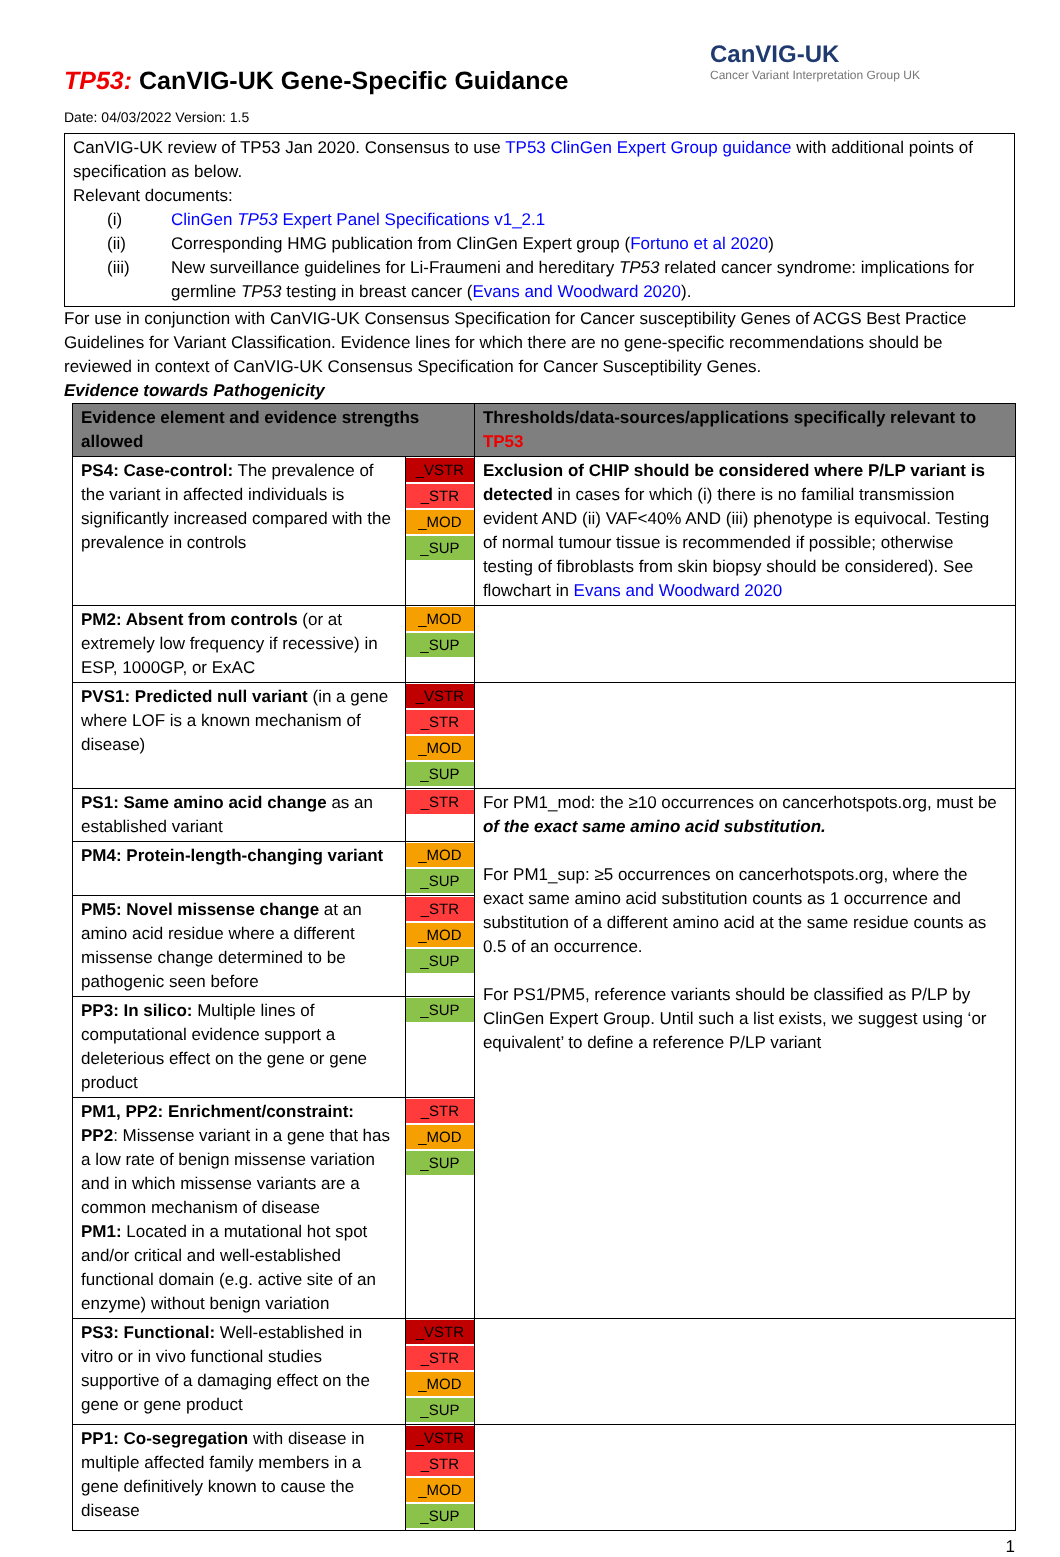CanVIG-UK
Cancer Variant Interpretation Group UK
TP53: CanVIG-UK Gene-Specific Guidance
Date: 04/03/2022 Version: 1.5
CanVIG-UK review of TP53 Jan 2020. Consensus to use TP53 ClinGen Expert Group guidance with additional points of specification as below.
Relevant documents:
(i) ClinGen TP53 Expert Panel Specifications v1_2.1
(ii) Corresponding HMG publication from ClinGen Expert group (Fortuno et al 2020)
(iii) New surveillance guidelines for Li-Fraumeni and hereditary TP53 related cancer syndrome: implications for germline TP53 testing in breast cancer (Evans and Woodward 2020).
For use in conjunction with CanVIG-UK Consensus Specification for Cancer susceptibility Genes of ACGS Best Practice Guidelines for Variant Classification. Evidence lines for which there are no gene-specific recommendations should be reviewed in context of CanVIG-UK Consensus Specification for Cancer Susceptibility Genes.
Evidence towards Pathogenicity
| Evidence element and evidence strengths allowed | | Thresholds/data-sources/applications specifically relevant to TP53 |
| --- | --- | --- |
| PS4: Case-control: The prevalence of the variant in affected individuals is significantly increased compared with the prevalence in controls | _VSTR _STR _MOD _SUP | Exclusion of CHIP should be considered where P/LP variant is detected in cases for which (i) there is no familial transmission evident AND (ii) VAF<40% AND (iii) phenotype is equivocal. Testing of normal tumour tissue is recommended if possible; otherwise testing of fibroblasts from skin biopsy should be considered). See flowchart in Evans and Woodward 2020 |
| PM2: Absent from controls (or at extremely low frequency if recessive) in ESP, 1000GP, or ExAC | _MOD _SUP | |
| PVS1: Predicted null variant (in a gene where LOF is a known mechanism of disease) | _VSTR _STR _MOD _SUP | |
| PS1: Same amino acid change as an established variant | _STR | For PM1_mod: the ≥10 occurrences on cancerhotspots.org, must be of the exact same amino acid substitution. For PM1_sup: ≥5 occurrences on cancerhotspots.org, where the exact same amino acid substitution counts as 1 occurrence and substitution of a different amino acid at the same residue counts as 0.5 of an occurrence. For PS1/PM5, reference variants should be classified as P/LP by ClinGen Expert Group. Until such a list exists, we suggest using ‘or equivalent’ to define a reference P/LP variant |
| PM4: Protein-length-changing variant | _MOD _SUP | |
| PM5: Novel missense change at an amino acid residue where a different missense change determined to be pathogenic seen before | _STR _MOD _SUP | |
| PP3: In silico: Multiple lines of computational evidence support a deleterious effect on the gene or gene product | _SUP | |
| PM1, PP2: Enrichment/constraint: PP2 : Missense variant in a gene that has a low rate of benign missense variation and in which missense variants are a common mechanism of disease PM1: Located in a mutational hot spot and/or critical and well-established functional domain (e.g. active site of an enzyme) without benign variation | _STR _MOD _SUP | |
| PS3: Functional: Well-established in vitro or in vivo functional studies supportive of a damaging effect on the gene or gene product | _VSTR _STR _MOD _SUP | |
| PP1: Co-segregation with disease in multiple affected family members in a gene definitively known to cause the disease | _VSTR _STR _MOD _SUP | |
1